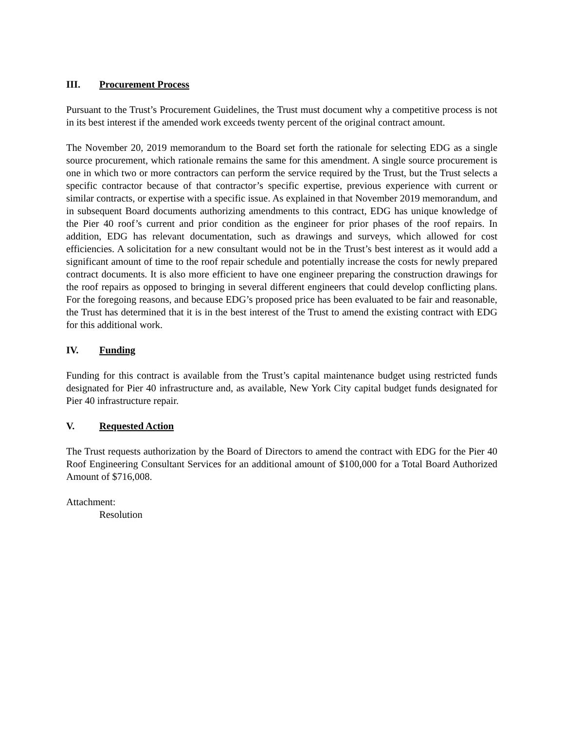III. Procurement Process
Pursuant to the Trust’s Procurement Guidelines, the Trust must document why a competitive process is not in its best interest if the amended work exceeds twenty percent of the original contract amount.
The November 20, 2019 memorandum to the Board set forth the rationale for selecting EDG as a single source procurement, which rationale remains the same for this amendment. A single source procurement is one in which two or more contractors can perform the service required by the Trust, but the Trust selects a specific contractor because of that contractor’s specific expertise, previous experience with current or similar contracts, or expertise with a specific issue. As explained in that November 2019 memorandum, and in subsequent Board documents authorizing amendments to this contract, EDG has unique knowledge of the Pier 40 roof’s current and prior condition as the engineer for prior phases of the roof repairs. In addition, EDG has relevant documentation, such as drawings and surveys, which allowed for cost efficiencies. A solicitation for a new consultant would not be in the Trust’s best interest as it would add a significant amount of time to the roof repair schedule and potentially increase the costs for newly prepared contract documents. It is also more efficient to have one engineer preparing the construction drawings for the roof repairs as opposed to bringing in several different engineers that could develop conflicting plans. For the foregoing reasons, and because EDG’s proposed price has been evaluated to be fair and reasonable, the Trust has determined that it is in the best interest of the Trust to amend the existing contract with EDG for this additional work.
IV. Funding
Funding for this contract is available from the Trust’s capital maintenance budget using restricted funds designated for Pier 40 infrastructure and, as available, New York City capital budget funds designated for Pier 40 infrastructure repair.
V. Requested Action
The Trust requests authorization by the Board of Directors to amend the contract with EDG for the Pier 40 Roof Engineering Consultant Services for an additional amount of $100,000 for a Total Board Authorized Amount of $716,008.
Attachment:
Resolution